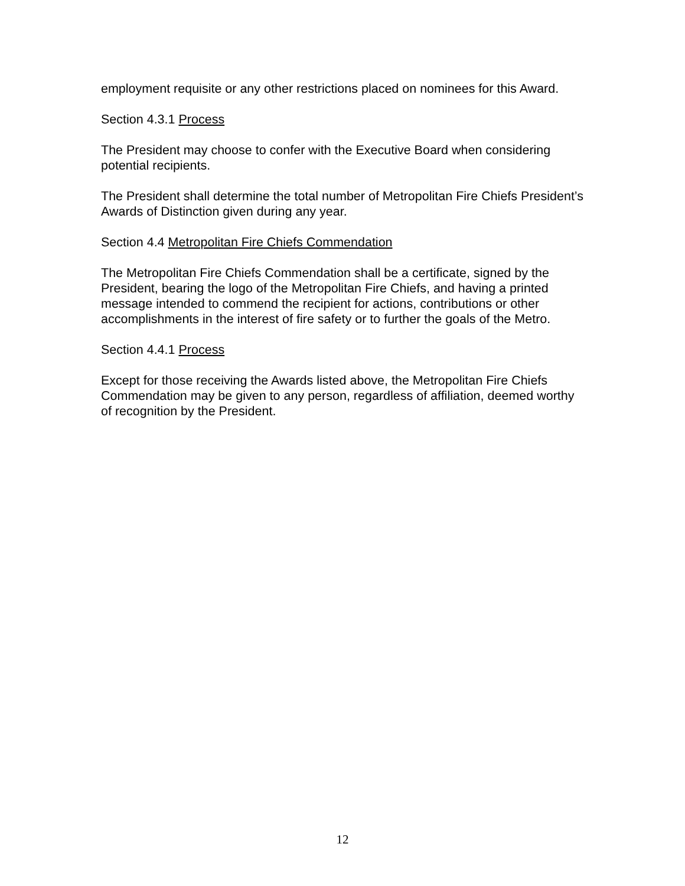employment requisite or any other restrictions placed on nominees for this Award.
Section 4.3.1 Process
The President may choose to confer with the Executive Board when considering potential recipients.
The President shall determine the total number of Metropolitan Fire Chiefs President’s Awards of Distinction given during any year.
Section 4.4 Metropolitan Fire Chiefs Commendation
The Metropolitan Fire Chiefs Commendation shall be a certificate, signed by the President, bearing the logo of the Metropolitan Fire Chiefs, and having a printed message intended to commend the recipient for actions, contributions or other accomplishments in the interest of fire safety or to further the goals of the Metro.
Section 4.4.1 Process
Except for those receiving the Awards listed above, the Metropolitan Fire Chiefs Commendation may be given to any person, regardless of affiliation, deemed worthy of recognition by the President.
12